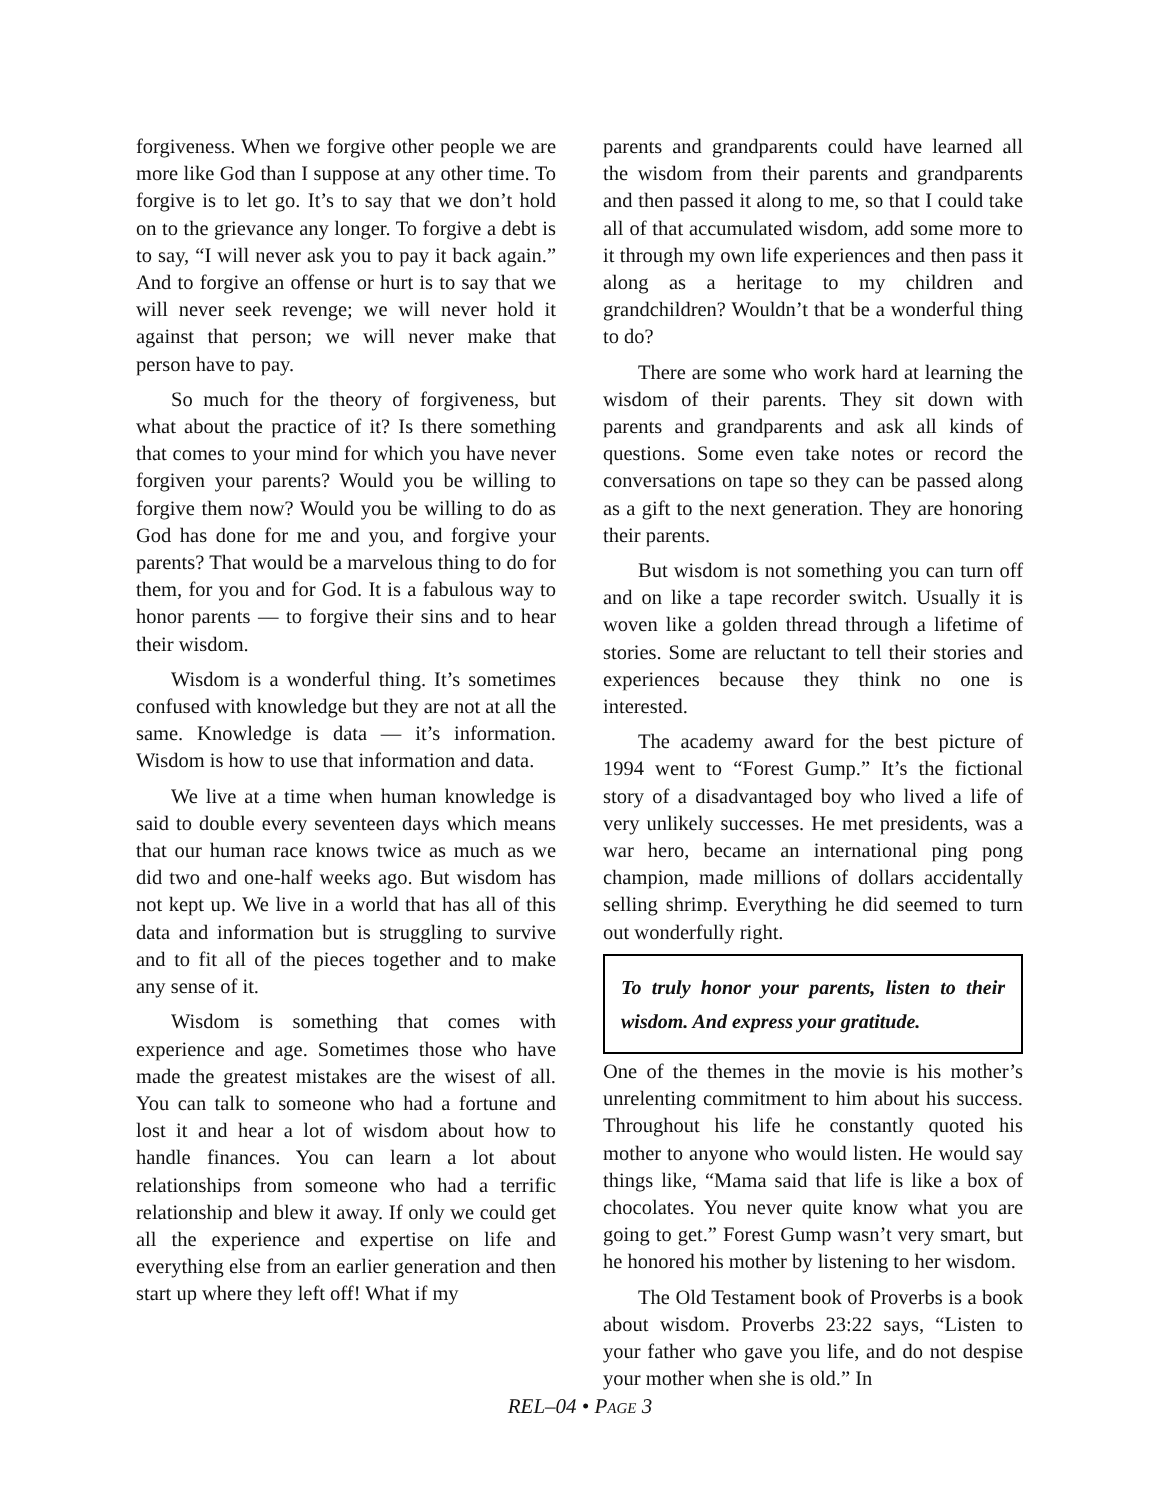forgiveness. When we forgive other people we are more like God than I suppose at any other time. To forgive is to let go. It’s to say that we don’t hold on to the grievance any longer. To forgive a debt is to say, “I will never ask you to pay it back again.” And to forgive an offense or hurt is to say that we will never seek revenge; we will never hold it against that person; we will never make that person have to pay.
So much for the theory of forgiveness, but what about the practice of it? Is there something that comes to your mind for which you have never forgiven your parents? Would you be willing to forgive them now? Would you be willing to do as God has done for me and you, and forgive your parents? That would be a marvelous thing to do for them, for you and for God. It is a fabulous way to honor parents — to forgive their sins and to hear their wisdom.
Wisdom is a wonderful thing. It’s sometimes confused with knowledge but they are not at all the same. Knowledge is data — it’s information. Wisdom is how to use that information and data.
We live at a time when human knowledge is said to double every seventeen days which means that our human race knows twice as much as we did two and one-half weeks ago. But wisdom has not kept up. We live in a world that has all of this data and information but is struggling to survive and to fit all of the pieces together and to make any sense of it.
Wisdom is something that comes with experience and age. Sometimes those who have made the greatest mistakes are the wisest of all. You can talk to someone who had a fortune and lost it and hear a lot of wisdom about how to handle finances. You can learn a lot about relationships from someone who had a terrific relationship and blew it away. If only we could get all the experience and expertise on life and everything else from an earlier generation and then start up where they left off! What if my
parents and grandparents could have learned all the wisdom from their parents and grandparents and then passed it along to me, so that I could take all of that accumulated wisdom, add some more to it through my own life experiences and then pass it along as a heritage to my children and grandchildren? Wouldn’t that be a wonderful thing to do?
There are some who work hard at learning the wisdom of their parents. They sit down with parents and grandparents and ask all kinds of questions. Some even take notes or record the conversations on tape so they can be passed along as a gift to the next generation. They are honoring their parents.
But wisdom is not something you can turn off and on like a tape recorder switch. Usually it is woven like a golden thread through a lifetime of stories. Some are reluctant to tell their stories and experiences because they think no one is interested.
The academy award for the best picture of 1994 went to “Forest Gump.” It’s the fictional story of a disadvantaged boy who lived a life of very unlikely successes. He met presidents, was a war hero, became an international ping pong champion, made millions of dollars accidentally selling shrimp. Everything he did seemed to turn out wonderfully right.
To truly honor your parents, listen to their wisdom. And express your gratitude.
One of the themes in the movie is his mother’s unrelenting commitment to him about his success. Throughout his life he constantly quoted his mother to anyone who would listen. He would say things like, “Mama said that life is like a box of chocolates. You never quite know what you are going to get.” Forest Gump wasn’t very smart, but he honored his mother by listening to her wisdom.
The Old Testament book of Proverbs is a book about wisdom. Proverbs 23:22 says, “Listen to your father who gave you life, and do not despise your mother when she is old.” In
REL–04 • PAGE 3